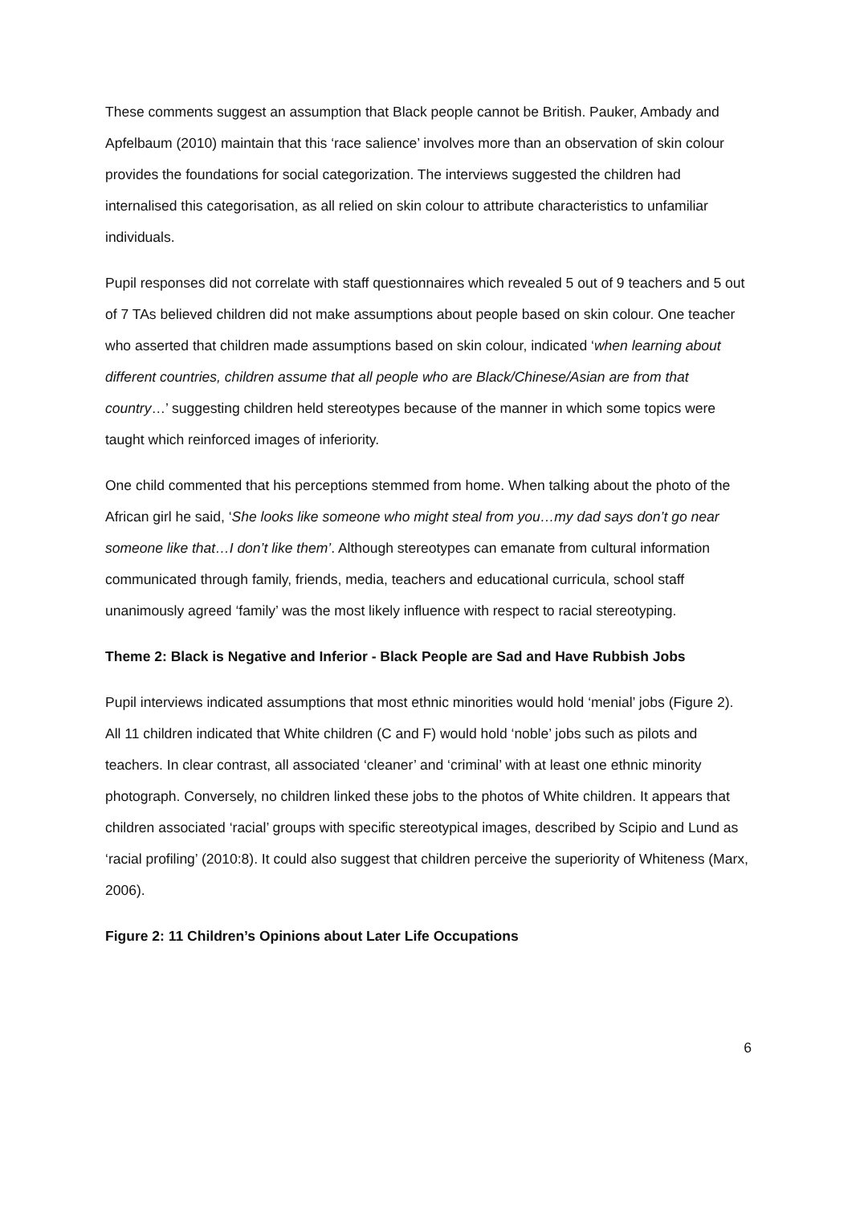These comments suggest an assumption that Black people cannot be British. Pauker, Ambady and Apfelbaum (2010) maintain that this ‘race salience’ involves more than an observation of skin colour provides the foundations for social categorization. The interviews suggested the children had internalised this categorisation, as all relied on skin colour to attribute characteristics to unfamiliar individuals.
Pupil responses did not correlate with staff questionnaires which revealed 5 out of 9 teachers and 5 out of 7 TAs believed children did not make assumptions about people based on skin colour. One teacher who asserted that children made assumptions based on skin colour, indicated ‘when learning about different countries, children assume that all people who are Black/Chinese/Asian are from that country…’ suggesting children held stereotypes because of the manner in which some topics were taught which reinforced images of inferiority.
One child commented that his perceptions stemmed from home. When talking about the photo of the African girl he said, ‘She looks like someone who might steal from you…my dad says don’t go near someone like that…I don’t like them’. Although stereotypes can emanate from cultural information communicated through family, friends, media, teachers and educational curricula, school staff unanimously agreed ‘family’ was the most likely influence with respect to racial stereotyping.
Theme 2: Black is Negative and Inferior - Black People are Sad and Have Rubbish Jobs
Pupil interviews indicated assumptions that most ethnic minorities would hold ‘menial’ jobs (Figure 2). All 11 children indicated that White children (C and F) would hold ‘noble’ jobs such as pilots and teachers. In clear contrast, all associated ‘cleaner’ and ‘criminal’ with at least one ethnic minority photograph. Conversely, no children linked these jobs to the photos of White children. It appears that children associated ‘racial’ groups with specific stereotypical images, described by Scipio and Lund as ‘racial profiling’ (2010:8). It could also suggest that children perceive the superiority of Whiteness (Marx, 2006).
Figure 2: 11 Children’s Opinions about Later Life Occupations
6